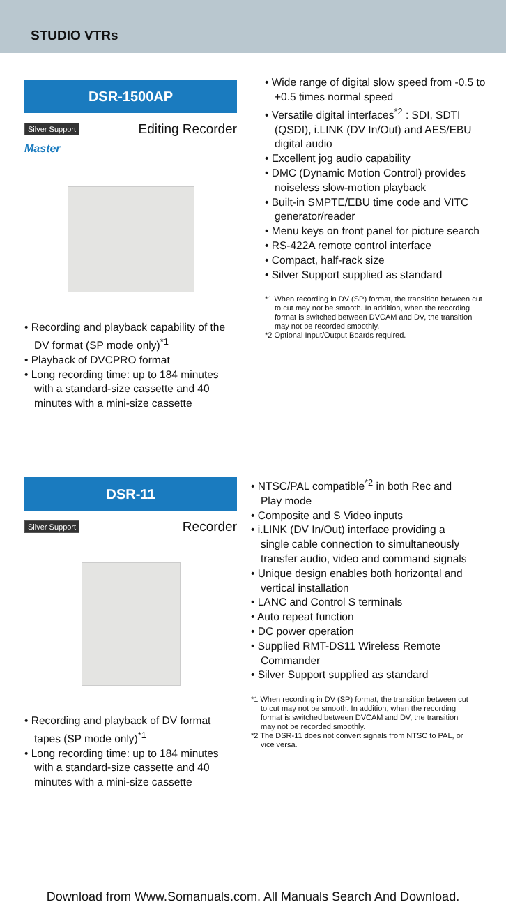STUDIO VTRs
DSR-1500AP
Silver Support Editing Recorder
Master
• Recording and playback capability of the DV format (SP mode only)<sup>*1</sup>
• Playback of DVCPRO format
• Long recording time: up to 184 minutes with a standard-size cassette and 40 minutes with a mini-size cassette
• Wide range of digital slow speed from -0.5 to +0.5 times normal speed
• Versatile digital interfaces<sup>*2</sup> : SDI, SDTI (QSDI), i.LINK (DV In/Out) and AES/EBU digital audio
• Excellent jog audio capability
• DMC (Dynamic Motion Control) provides noiseless slow-motion playback
• Built-in SMPTE/EBU time code and VITC generator/reader
• Menu keys on front panel for picture search
• RS-422A remote control interface
• Compact, half-rack size
• Silver Support supplied as standard
*1 When recording in DV (SP) format, the transition between cut to cut may not be smooth. In addition, when the recording format is switched between DVCAM and DV, the transition may not be recorded smoothly.
*2 Optional Input/Output Boards required.
DSR-11
Silver Support Recorder
• Recording and playback of DV format tapes (SP mode only)<sup>*1</sup>
• Long recording time: up to 184 minutes with a standard-size cassette and 40 minutes with a mini-size cassette
• NTSC/PAL compatible<sup>*2</sup> in both Rec and Play mode
• Composite and S Video inputs
• i.LINK (DV In/Out) interface providing a single cable connection to simultaneously transfer audio, video and command signals
• Unique design enables both horizontal and vertical installation
• LANC and Control S terminals
• Auto repeat function
• DC power operation
• Supplied RMT-DS11 Wireless Remote Commander
• Silver Support supplied as standard
*1 When recording in DV (SP) format, the transition between cut to cut may not be smooth. In addition, when the recording format is switched between DVCAM and DV, the transition may not be recorded smoothly.
*2 The DSR-11 does not convert signals from NTSC to PAL, or vice versa.
Download from Www.Somanuals.com. All Manuals Search And Download.